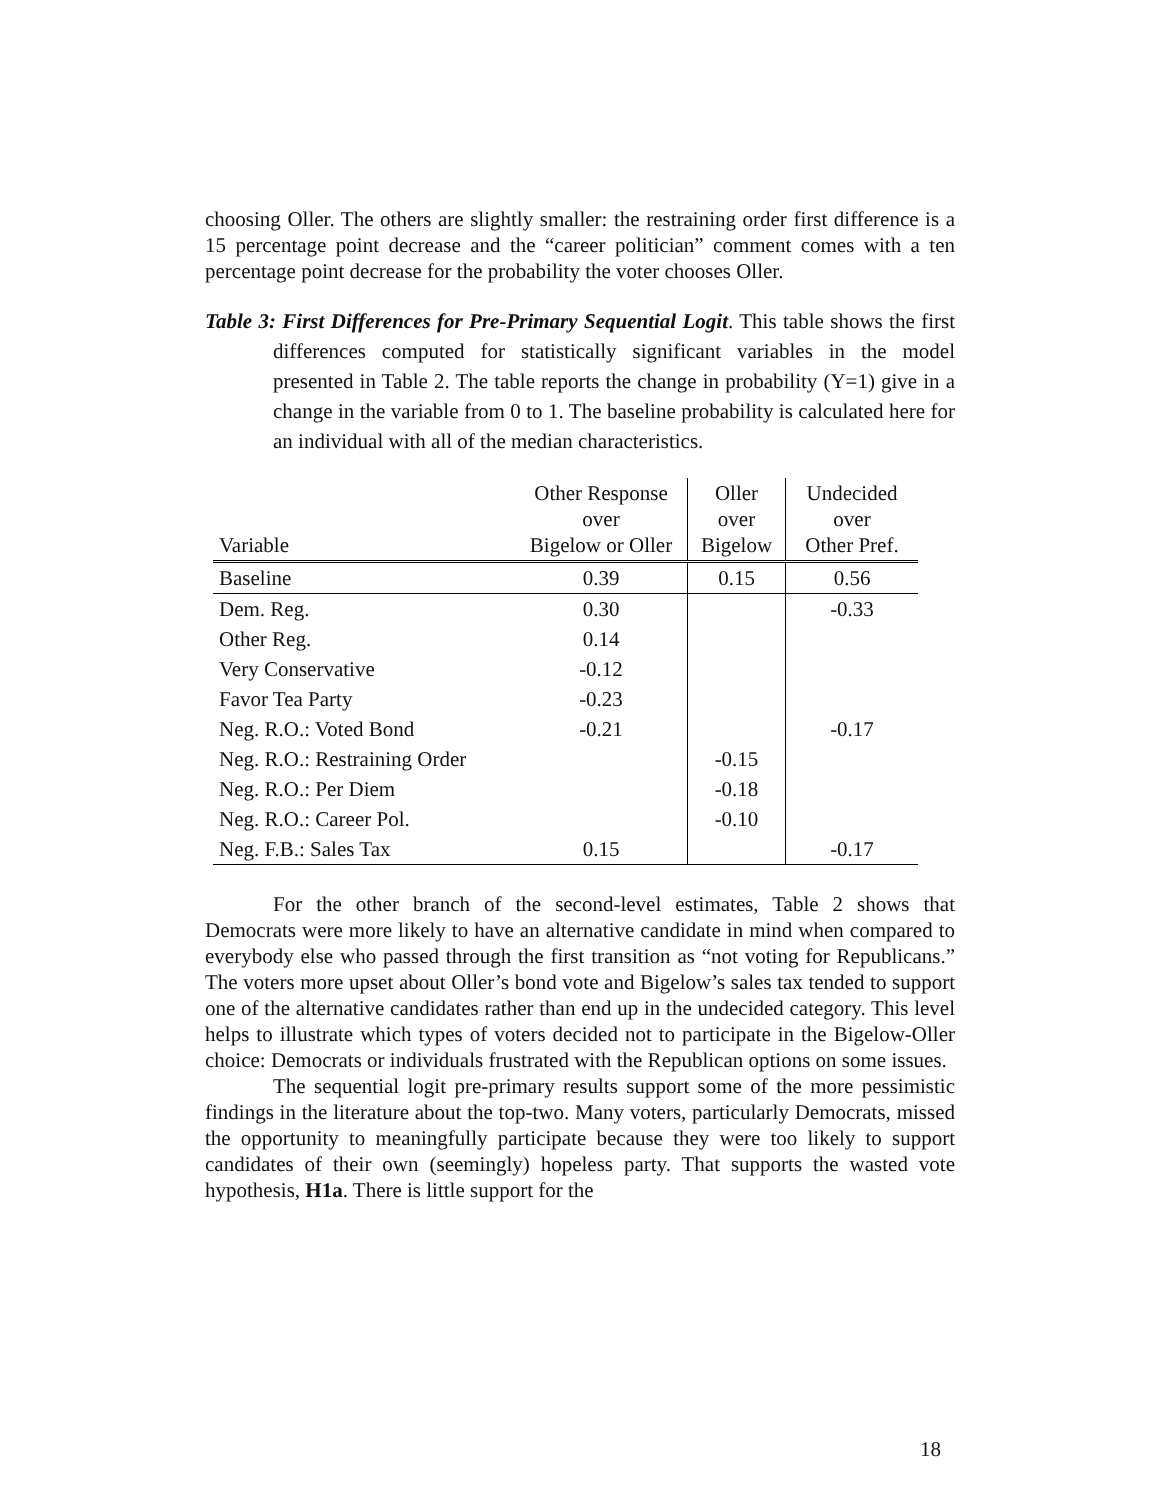choosing Oller. The others are slightly smaller: the restraining order first difference is a 15 percentage point decrease and the “career politician” comment comes with a ten percentage point decrease for the probability the voter chooses Oller.
Table 3: First Differences for Pre-Primary Sequential Logit. This table shows the first differences computed for statistically significant variables in the model presented in Table 2. The table reports the change in probability (Y=1) give in a change in the variable from 0 to 1. The baseline probability is calculated here for an individual with all of the median characteristics.
| Variable | Other Response over Bigelow or Oller | Oller over Bigelow | Undecided over Other Pref. |
| --- | --- | --- | --- |
| Baseline | 0.39 | 0.15 | 0.56 |
| Dem. Reg. | 0.30 | | -0.33 |
| Other Reg. | 0.14 | | |
| Very Conservative | -0.12 | | |
| Favor Tea Party | -0.23 | | |
| Neg. R.O.: Voted Bond | -0.21 | | -0.17 |
| Neg. R.O.: Restraining Order | | -0.15 | |
| Neg. R.O.: Per Diem | | -0.18 | |
| Neg. R.O.: Career Pol. | | -0.10 | |
| Neg. F.B.: Sales Tax | 0.15 | | -0.17 |
For the other branch of the second-level estimates, Table 2 shows that Democrats were more likely to have an alternative candidate in mind when compared to everybody else who passed through the first transition as “not voting for Republicans.” The voters more upset about Oller’s bond vote and Bigelow’s sales tax tended to support one of the alternative candidates rather than end up in the undecided category. This level helps to illustrate which types of voters decided not to participate in the Bigelow-Oller choice: Democrats or individuals frustrated with the Republican options on some issues.
The sequential logit pre-primary results support some of the more pessimistic findings in the literature about the top-two. Many voters, particularly Democrats, missed the opportunity to meaningfully participate because they were too likely to support candidates of their own (seemingly) hopeless party. That supports the wasted vote hypothesis, H1a. There is little support for the
18